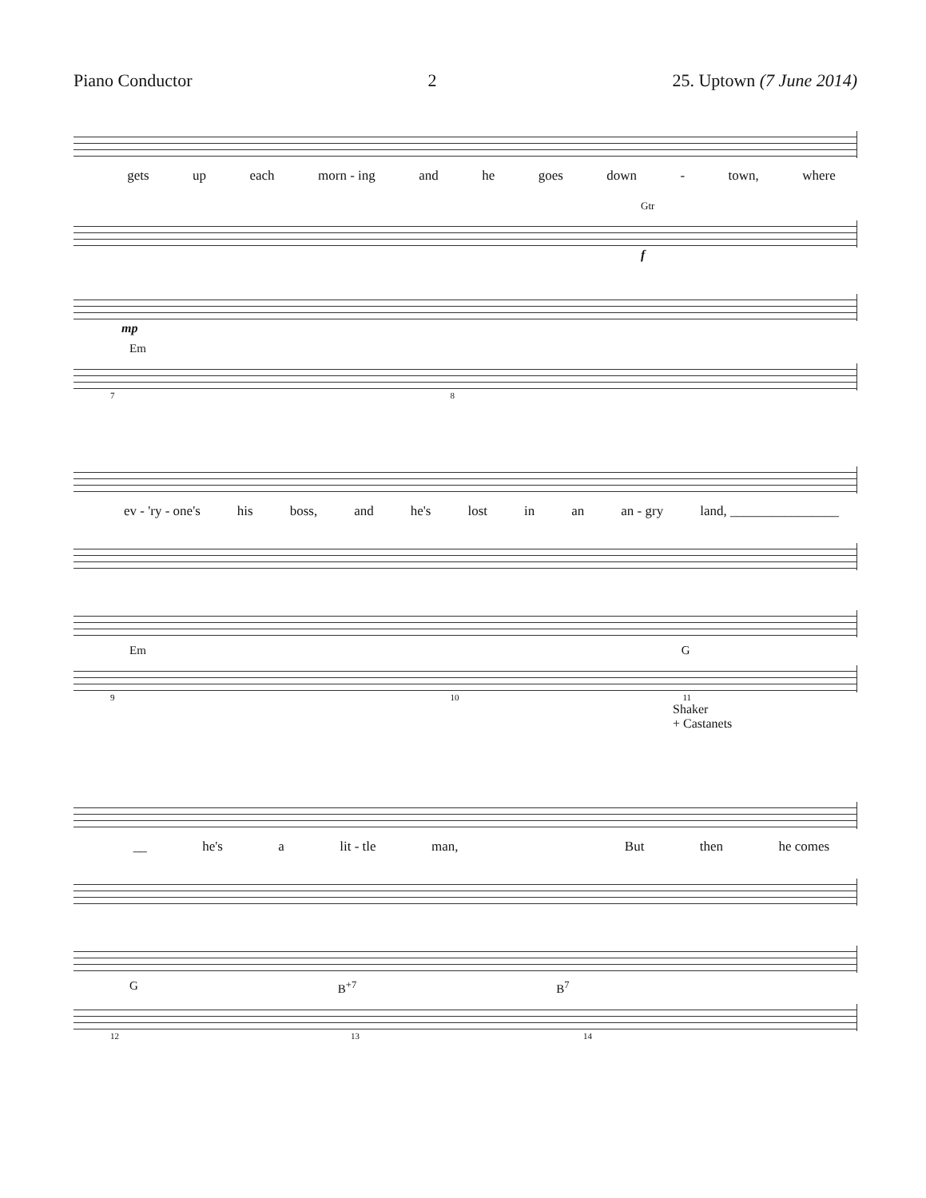Piano Conductor 2 25. Uptown (7 June 2014)
gets up each morn - ing and he goes down - town, where
Gtr
f
mp
Em
7 8
ev - 'ry - one's his boss, and he's lost in an an - gry land, ________________
Em G
9 10 11
Shaker
+ Castanets
__ he's a lit - tle man, But then he comes
G B<sup>+7</sup> B<sup>7</sup>
12 13 14